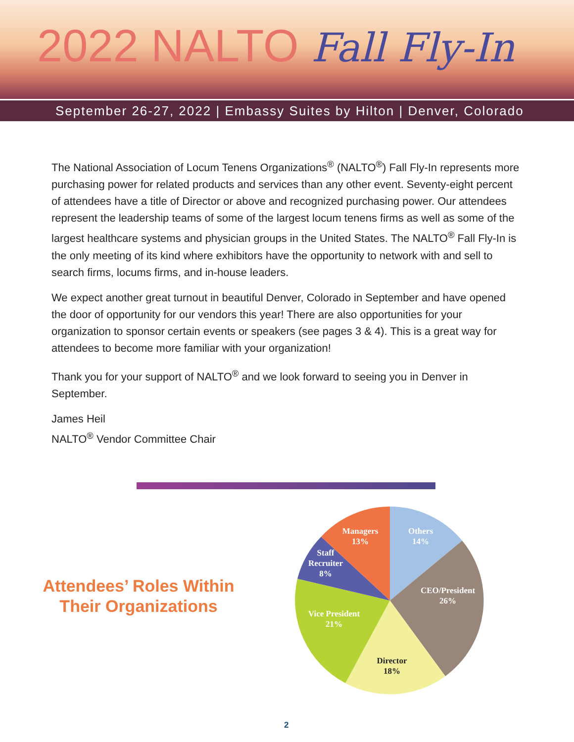2022 NALTO Fall Fly-In
September 26-27, 2022 | Embassy Suites by Hilton | Denver, Colorado
The National Association of Locum Tenens Organizations<sup>®</sup> (NALTO<sup>®</sup>) Fall Fly-In represents more purchasing power for related products and services than any other event. Seventy-eight percent of attendees have a title of Director or above and recognized purchasing power. Our attendees represent the leadership teams of some of the largest locum tenens firms as well as some of the largest healthcare systems and physician groups in the United States. The NALTO<sup>®</sup> Fall Fly-In is the only meeting of its kind where exhibitors have the opportunity to network with and sell to search firms, locums firms, and in-house leaders.
We expect another great turnout in beautiful Denver, Colorado in September and have opened the door of opportunity for our vendors this year! There are also opportunities for your organization to sponsor certain events or speakers (see pages 3 & 4). This is a great way for attendees to become more familiar with your organization!
Thank you for your support of NALTO<sup>®</sup> and we look forward to seeing you in Denver in September.
James Heil
NALTO<sup>®</sup> Vendor Committee Chair
Attendees’ Roles Within
Their Organizations
Others
14%
CEO/President
26%
Director
18%
Vice President
21%
Staff
Recruiter
8%
Managers
13%
2